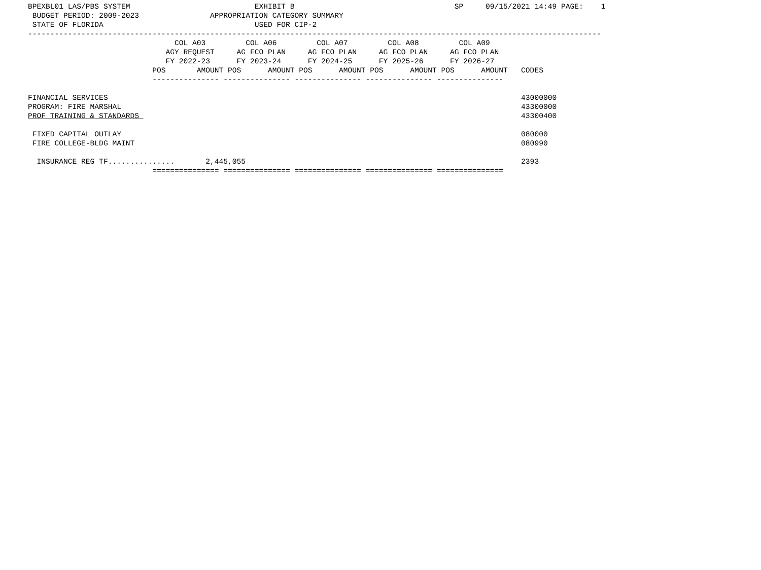BPEXBL01 LAS/PBS SYSTEM                            EXHIBIT B                                    SP     09/15/2021 14:49 PAGE:    1
 BUDGET PERIOD: 2009-2023                APPROPRIATION CATEGORY SUMMARY
 STATE OF FLORIDA                                  USED FOR CIP-2
---------------------------------------------------------------------------------------------------------------------------------
                                 COL A03         COL A06         COL A07         COL A08         COL A09
                               AGY REQUEST     AG FCO PLAN     AG FCO PLAN     AG FCO PLAN     AG FCO PLAN
                               FY 2022-23      FY 2023-24      FY 2024-25      FY 2025-26      FY 2026-27
                            POS       AMOUNT POS      AMOUNT POS      AMOUNT POS      AMOUNT POS      AMOUNT   CODES
                            --------------- --------------- --------------- --------------- ---------------

FINANCIAL SERVICES                                                                                             43000000
PROGRAM: FIRE MARSHAL                                                                                          43300000
PROF TRAINING & STANDARDS                                                                                      43300400

 FIXED CAPITAL OUTLAY                                                                                          080000
 FIRE COLLEGE-BLDG MAINT                                                                                       080990

  INSURANCE REG TF...............       2,445,055                                                              2393
                            =============== =============== =============== =============== ===============